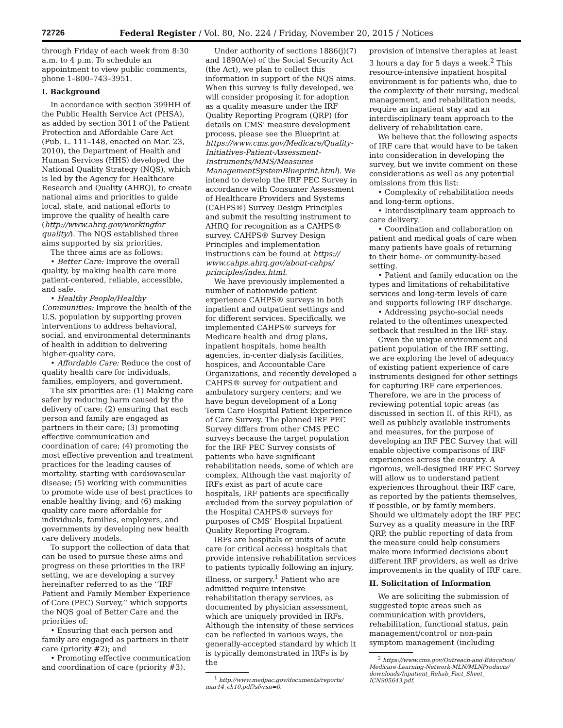72726 Federal Register / Vol. 80, No. 224 / Friday, November 20, 2015 / Notices
through Friday of each week from 8:30 a.m. to 4 p.m. To schedule an appointment to view public comments, phone 1–800–743–3951.
I. Background
In accordance with section 399HH of the Public Health Service Act (PHSA), as added by section 3011 of the Patient Protection and Affordable Care Act (Pub. L. 111–148, enacted on Mar. 23, 2010), the Department of Health and Human Services (HHS) developed the National Quality Strategy (NQS), which is led by the Agency for Healthcare Research and Quality (AHRQ), to create national aims and priorities to guide local, state, and national efforts to improve the quality of health care (http://www.ahrq.gov/workingfor quality/). The NQS established three aims supported by six priorities.
The three aims are as follows:
• Better Care: Improve the overall quality, by making health care more patient-centered, reliable, accessible, and safe.
• Healthy People/Healthy Communities: Improve the health of the U.S. population by supporting proven interventions to address behavioral, social, and environmental determinants of health in addition to delivering higher-quality care.
• Affordable Care: Reduce the cost of quality health care for individuals, families, employers, and government.
The six priorities are: (1) Making care safer by reducing harm caused by the delivery of care; (2) ensuring that each person and family are engaged as partners in their care; (3) promoting effective communication and coordination of care; (4) promoting the most effective prevention and treatment practices for the leading causes of mortality, starting with cardiovascular disease; (5) working with communities to promote wide use of best practices to enable healthy living; and (6) making quality care more affordable for individuals, families, employers, and governments by developing new health care delivery models.
To support the collection of data that can be used to pursue these aims and progress on these priorities in the IRF setting, we are developing a survey hereinafter referred to as the ‘‘IRF Patient and Family Member Experience of Care (PEC) Survey,’’ which supports the NQS goal of Better Care and the priorities of:
• Ensuring that each person and family are engaged as partners in their care (priority #2); and
• Promoting effective communication and coordination of care (priority #3).
Under authority of sections 1886(j)(7) and 1890A(e) of the Social Security Act (the Act), we plan to collect this information in support of the NQS aims. When this survey is fully developed, we will consider proposing it for adoption as a quality measure under the IRF Quality Reporting Program (QRP) (for details on CMS’ measure development process, please see the Blueprint at https://www.cms.gov/Medicare/Quality-Initiatives-Patient-Assessment-Instruments/MMS/Measures ManagementSystemBlueprint.html). We intend to develop the IRF PEC Survey in accordance with Consumer Assessment of Healthcare Providers and Systems (CAHPS®) Survey Design Principles and submit the resulting instrument to AHRQ for recognition as a CAHPS® survey. CAHPS® Survey Design Principles and implementation instructions can be found at https:// www.cahps.ahrq.gov/about-cahps/ principles/index.html.
We have previously implemented a number of nationwide patient experience CAHPS® surveys in both inpatient and outpatient settings and for different services. Specifically, we implemented CAHPS® surveys for Medicare health and drug plans, inpatient hospitals, home health agencies, in-center dialysis facilities, hospices, and Accountable Care Organizations, and recently developed a CAHPS® survey for outpatient and ambulatory surgery centers; and we have begun development of a Long Term Care Hospital Patient Experience of Care Survey. The planned IRF PEC Survey differs from other CMS PEC surveys because the target population for the IRF PEC Survey consists of patients who have significant rehabilitation needs, some of which are complex. Although the vast majority of IRFs exist as part of acute care hospitals, IRF patients are specifically excluded from the survey population of the Hospital CAHPS® surveys for purposes of CMS’ Hospital Inpatient Quality Reporting Program.
IRFs are hospitals or units of acute care (or critical access) hospitals that provide intensive rehabilitation services to patients typically following an injury, illness, or surgery.<sup>1</sup> Patient who are admitted require intensive rehabilitation therapy services, as documented by physician assessment, which are uniquely provided in IRFs. Although the intensity of these services can be reflected in various ways, the generally-accepted standard by which it is typically demonstrated in IRFs is by the
<sup>1</sup> http://www.medpac.gov/documents/reports/ mar14_ch10.pdf?sfvrsn=0.
provision of intensive therapies at least 3 hours a day for 5 days a week.<sup>2</sup> This resource-intensive inpatient hospital environment is for patients who, due to the complexity of their nursing, medical management, and rehabilitation needs, require an inpatient stay and an interdisciplinary team approach to the delivery of rehabilitation care.
We believe that the following aspects of IRF care that would have to be taken into consideration in developing the survey, but we invite comment on these considerations as well as any potential omissions from this list:
• Complexity of rehabilitation needs and long-term options.
• Interdisciplinary team approach to care delivery.
• Coordination and collaboration on patient and medical goals of care when many patients have goals of returning to their home- or community-based setting.
• Patient and family education on the types and limitations of rehabilitative services and long-term levels of care and supports following IRF discharge.
• Addressing psycho-social needs related to the oftentimes unexpected setback that resulted in the IRF stay.
Given the unique environment and patient population of the IRF setting, we are exploring the level of adequacy of existing patient experience of care instruments designed for other settings for capturing IRF care experiences. Therefore, we are in the process of reviewing potential topic areas (as discussed in section II. of this RFI), as well as publicly available instruments and measures, for the purpose of developing an IRF PEC Survey that will enable objective comparisons of IRF experiences across the country. A rigorous, well-designed IRF PEC Survey will allow us to understand patient experiences throughout their IRF care, as reported by the patients themselves, if possible, or by family members. Should we ultimately adopt the IRF PEC Survey as a quality measure in the IRF QRP, the public reporting of data from the measure could help consumers make more informed decisions about different IRF providers, as well as drive improvements in the quality of IRF care.
II. Solicitation of Information
We are soliciting the submission of suggested topic areas such as communication with providers, rehabilitation, functional status, pain management/control or non-pain symptom management (including
<sup>2</sup> https://www.cms.gov/Outreach-and-Education/ Medicare-Learning-Network-MLN/MLNProducts/ downloads/Inpatient_Rehab_Fact_Sheet_ ICN905643.pdf.